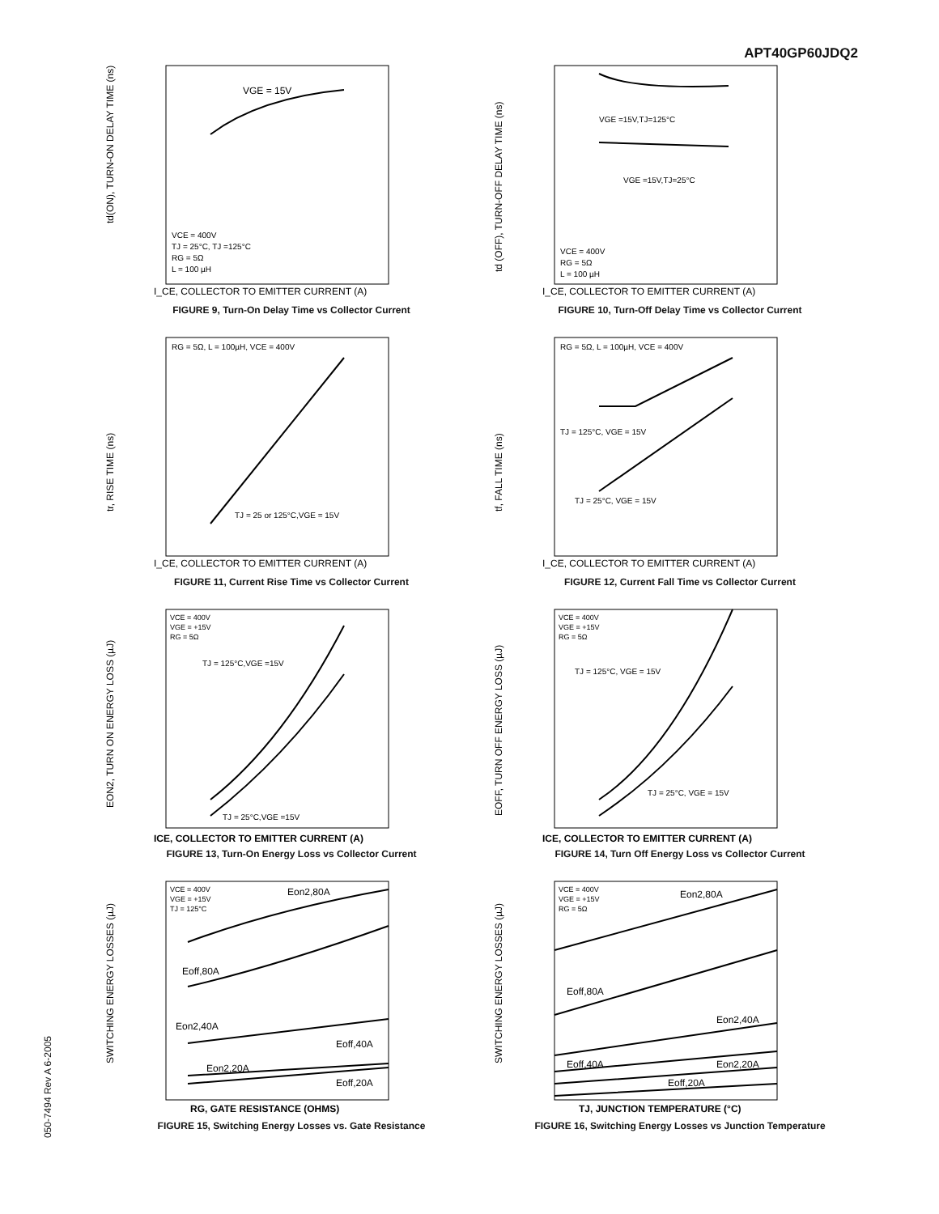APT40GP60JDQ2
050-7494 Rev A 6-2005
VGE = 15V
VCE = 400V
TJ = 25°C, TJ =125°C
RG = 5Ω
L = 100 µH
I_CE, COLLECTOR TO EMITTER CURRENT (A)
td(ON), TURN-ON DELAY TIME (ns)
FIGURE 9, Turn-On Delay Time vs Collector Current
VGE =15V,TJ=125°C
VGE =15V,TJ=25°C
VCE = 400V
RG = 5Ω
L = 100 µH
I_CE, COLLECTOR TO EMITTER CURRENT (A)
td (OFF), TURN-OFF DELAY TIME (ns)
FIGURE 10, Turn-Off Delay Time vs Collector Current
RG = 5Ω, L = 100µH, VCE = 400V
TJ = 25 or 125°C,VGE = 15V
I_CE, COLLECTOR TO EMITTER CURRENT (A)
tr, RISE TIME (ns)
FIGURE 11, Current Rise Time vs Collector Current
RG = 5Ω, L = 100µH, VCE = 400V
TJ = 125°C, VGE = 15V
TJ = 25°C, VGE = 15V
I_CE, COLLECTOR TO EMITTER CURRENT (A)
tf, FALL TIME (ns)
FIGURE 12, Current Fall Time vs Collector Current
VCE = 400V
VGE = +15V
RG = 5Ω
TJ = 125°C,VGE =15V
TJ = 25°C,VGE =15V
ICE, COLLECTOR TO EMITTER CURRENT (A)
EON2, TURN ON ENERGY LOSS (µJ)
FIGURE 13, Turn-On Energy Loss vs Collector Current
VCE = 400V
VGE = +15V
RG = 5Ω
TJ = 125°C, VGE = 15V
TJ = 25°C, VGE = 15V
ICE, COLLECTOR TO EMITTER CURRENT (A)
EOFF, TURN OFF ENERGY LOSS (µJ)
FIGURE 14, Turn Off Energy Loss vs Collector Current
VCE = 400V
VGE = +15V
TJ = 125°C
Eon2,80A
Eoff,80A
Eon2,40A
Eoff,40A
Eon2,20A
Eoff,20A
RG, GATE RESISTANCE (OHMS)
SWITCHING ENERGY LOSSES (µJ)
FIGURE 15, Switching Energy Losses vs. Gate Resistance
VCE = 400V
VGE = +15V
RG = 5Ω
Eon2,80A
Eoff,80A
Eon2,40A
Eoff,40A
Eon2,20A
Eoff,20A
TJ, JUNCTION TEMPERATURE (°C)
SWITCHING ENERGY LOSSES (µJ)
FIGURE 16, Switching Energy Losses vs Junction Temperature